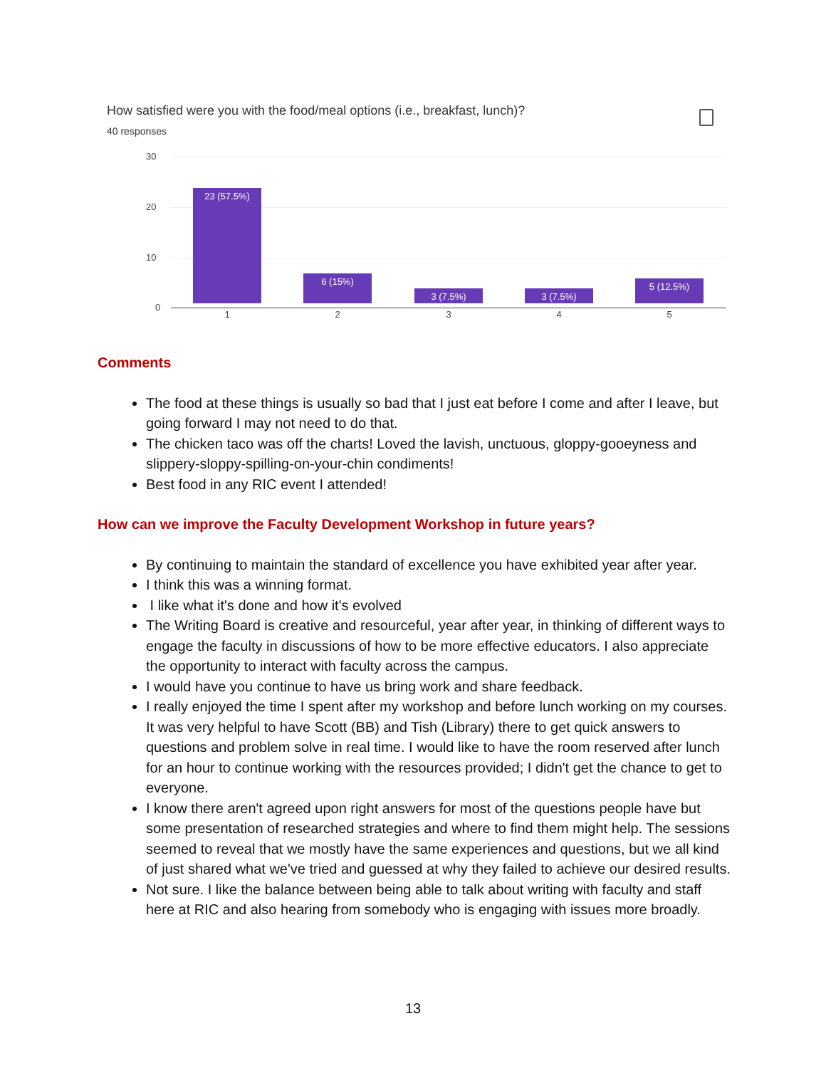How satisfied were you with the food/meal options (i.e., breakfast, lunch)?
40 responses
30
20
10
0
23 (57.5%) 6 (15%) 3 (7.5%) 3 (7.5%) 5 (12.5%)
1 2 3 4 5
Comments
The food at these things is usually so bad that I just eat before I come and after I leave, but going forward I may not need to do that.
The chicken taco was off the charts! Loved the lavish, unctuous, gloppy-gooeyness and slippery-sloppy-spilling-on-your-chin condiments!
Best food in any RIC event I attended!
How can we improve the Faculty Development Workshop in future years?
By continuing to maintain the standard of excellence you have exhibited year after year.
I think this was a winning format.
I like what it's done and how it's evolved
The Writing Board is creative and resourceful, year after year, in thinking of different ways to engage the faculty in discussions of how to be more effective educators. I also appreciate the opportunity to interact with faculty across the campus.
I would have you continue to have us bring work and share feedback.
I really enjoyed the time I spent after my workshop and before lunch working on my courses. It was very helpful to have Scott (BB) and Tish (Library) there to get quick answers to questions and problem solve in real time. I would like to have the room reserved after lunch for an hour to continue working with the resources provided; I didn't get the chance to get to everyone.
I know there aren't agreed upon right answers for most of the questions people have but some presentation of researched strategies and where to find them might help. The sessions seemed to reveal that we mostly have the same experiences and questions, but we all kind of just shared what we've tried and guessed at why they failed to achieve our desired results.
Not sure. I like the balance between being able to talk about writing with faculty and staff here at RIC and also hearing from somebody who is engaging with issues more broadly.
13